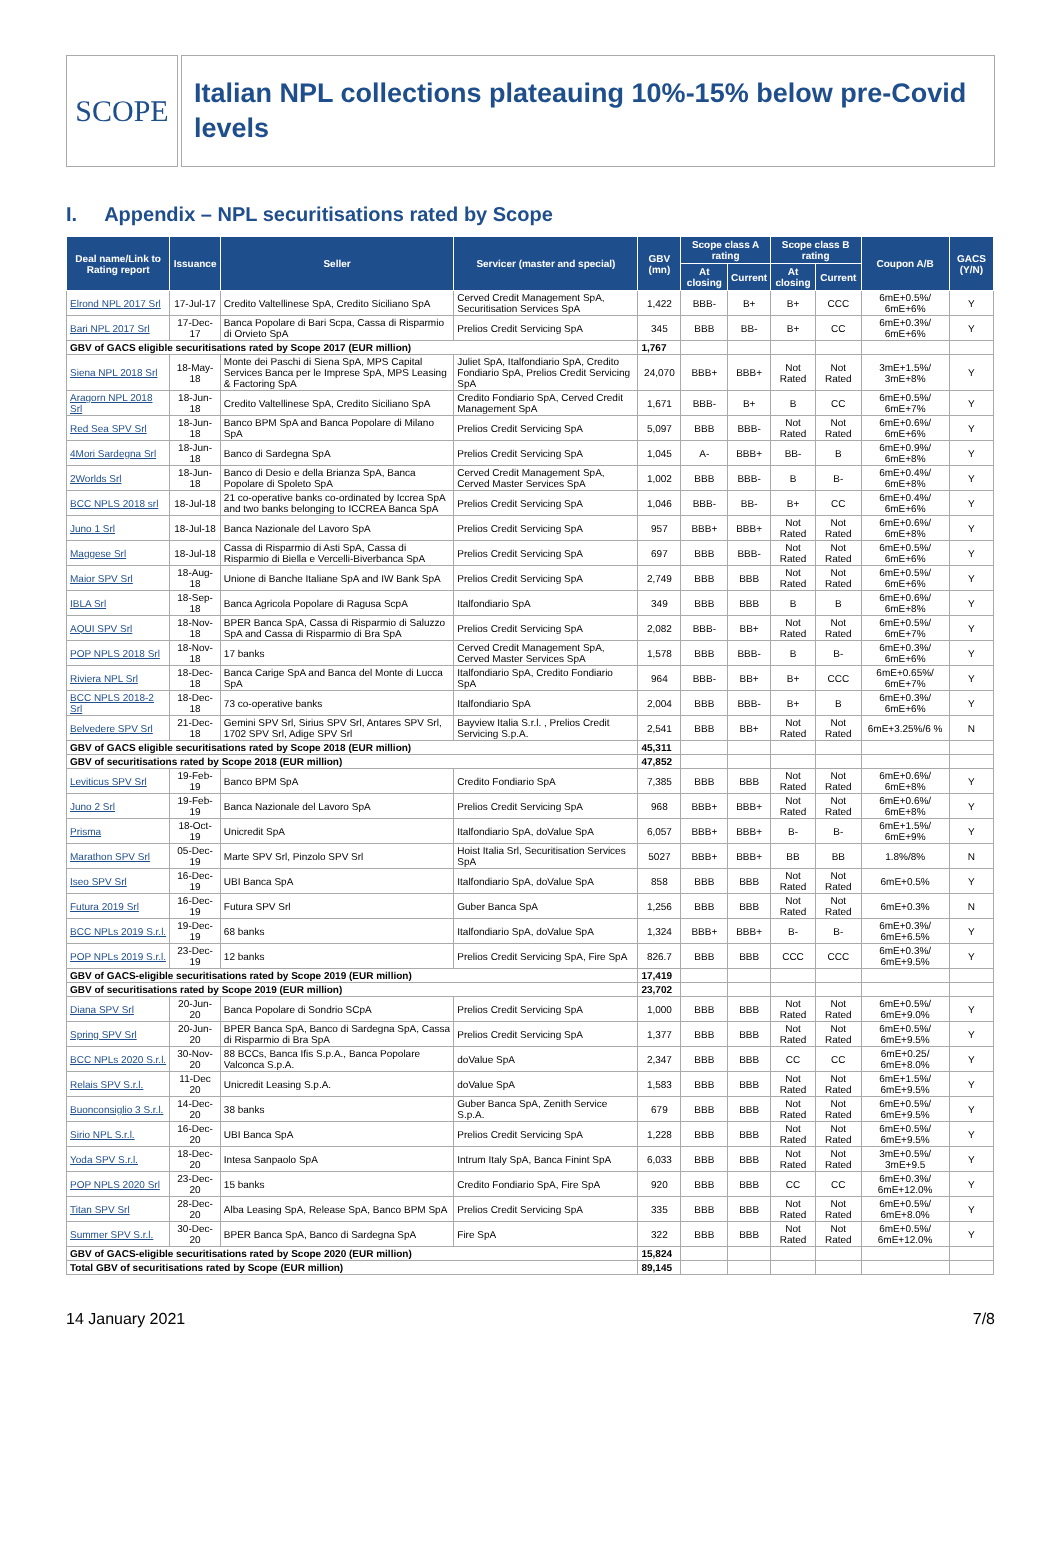SCOPE
Italian NPL collections plateauing 10%-15% below pre-Covid levels
I. Appendix – NPL securitisations rated by Scope
| Deal name/Link to Rating report | Issuance | Seller | Servicer (master and special) | GBV (mn) | Scope class A rating | | Scope class B rating | | Coupon A/B | GACS (Y/N) |
| --- | --- | --- | --- | --- | --- | --- | --- | --- | --- | --- |
| | | | | | At closing | Current | At closing | Current | | |
| Elrond NPL 2017 Srl | 17-Jul-17 | Credito Valtellinese SpA, Credito Siciliano SpA | Cerved Credit Management SpA, Securitisation Services SpA | 1,422 | BBB- | B+ | B+ | CCC | 6mE+0.5%/ 6mE+6% | Y |
| Bari NPL 2017 Srl | 17-Dec-17 | Banca Popolare di Bari Scpa, Cassa di Risparmio di Orvieto SpA | Prelios Credit Servicing SpA | 345 | BBB | BB- | B+ | CC | 6mE+0.3%/ 6mE+6% | Y |
| GBV of GACS eligible securitisations rated by Scope 2017 (EUR million) | | | | 1,767 | | | | | | |
| Siena NPL 2018 Srl | 18-May-18 | Monte dei Paschi di Siena SpA, MPS Capital Services Banca per le Imprese SpA, MPS Leasing & Factoring SpA | Juliet SpA, Italfondiario SpA, Credito Fondiario SpA, Prelios Credit Servicing SpA | 24,070 | BBB+ | BBB+ | Not Rated | Not Rated | 3mE+1.5%/ 3mE+8% | Y |
| Aragorn NPL 2018 Srl | 18-Jun-18 | Credito Valtellinese SpA, Credito Siciliano SpA | Credito Fondiario SpA, Cerved Credit Management SpA | 1,671 | BBB- | B+ | B | CC | 6mE+0.5%/ 6mE+7% | Y |
| Red Sea SPV Srl | 18-Jun-18 | Banco BPM SpA and Banca Popolare di Milano SpA | Prelios Credit Servicing SpA | 5,097 | BBB | BBB- | Not Rated | Not Rated | 6mE+0.6%/ 6mE+6% | Y |
| 4Mori Sardegna Srl | 18-Jun-18 | Banco di Sardegna SpA | Prelios Credit Servicing SpA | 1,045 | A- | BBB+ | BB- | B | 6mE+0.9%/ 6mE+8% | Y |
| 2Worlds Srl | 18-Jun-18 | Banco di Desio e della Brianza SpA, Banca Popolare di Spoleto SpA | Cerved Credit Management SpA, Cerved Master Services SpA | 1,002 | BBB | BBB- | B | B- | 6mE+0.4%/ 6mE+8% | Y |
| BCC NPLS 2018 srl | 18-Jul-18 | 21 co-operative banks co-ordinated by Iccrea SpA and two banks belonging to ICCREA Banca SpA | Prelios Credit Servicing SpA | 1,046 | BBB- | BB- | B+ | CC | 6mE+0.4%/ 6mE+6% | Y |
| Juno 1 Srl | 18-Jul-18 | Banca Nazionale del Lavoro SpA | Prelios Credit Servicing SpA | 957 | BBB+ | BBB+ | Not Rated | Not Rated | 6mE+0.6%/ 6mE+8% | Y |
| Maggese Srl | 18-Jul-18 | Cassa di Risparmio di Asti SpA, Cassa di Risparmio di Biella e Vercelli-Biverbanca SpA | Prelios Credit Servicing SpA | 697 | BBB | BBB- | Not Rated | Not Rated | 6mE+0.5%/ 6mE+6% | Y |
| Maior SPV Srl | 18-Aug-18 | Unione di Banche Italiane SpA and IW Bank SpA | Prelios Credit Servicing SpA | 2,749 | BBB | BBB | Not Rated | Not Rated | 6mE+0.5%/ 6mE+6% | Y |
| IBLA Srl | 18-Sep-18 | Banca Agricola Popolare di Ragusa ScpA | Italfondiario SpA | 349 | BBB | BBB | B | B | 6mE+0.6%/ 6mE+8% | Y |
| AQUI SPV Srl | 18-Nov-18 | BPER Banca SpA, Cassa di Risparmio di Saluzzo SpA and Cassa di Risparmio di Bra SpA | Prelios Credit Servicing SpA | 2,082 | BBB- | BB+ | Not Rated | Not Rated | 6mE+0.5%/ 6mE+7% | Y |
| POP NPLS 2018 Srl | 18-Nov-18 | 17 banks | Cerved Credit Management SpA, Cerved Master Services SpA | 1,578 | BBB | BBB- | B | B- | 6mE+0.3%/ 6mE+6% | Y |
| Riviera NPL Srl | 18-Dec-18 | Banca Carige SpA and Banca del Monte di Lucca SpA | Italfondiario SpA, Credito Fondiario SpA | 964 | BBB- | BB+ | B+ | CCC | 6mE+0.65%/ 6mE+7% | Y |
| BCC NPLS 2018-2 Srl | 18-Dec-18 | 73 co-operative banks | Italfondiario SpA | 2,004 | BBB | BBB- | B+ | B | 6mE+0.3%/ 6mE+6% | Y |
| Belvedere SPV Srl | 21-Dec-18 | Gemini SPV Srl, Sirius SPV Srl, Antares SPV Srl, 1702 SPV Srl, Adige SPV Srl | Bayview Italia S.r.l. , Prelios Credit Servicing S.p.A. | 2,541 | BBB | BB+ | Not Rated | Not Rated | 6mE+3.25%/6 % | N |
| GBV of GACS eligible securitisations rated by Scope 2018 (EUR million) | | | | 45,311 | | | | | | |
| GBV of securitisations rated by Scope 2018 (EUR million) | | | | 47,852 | | | | | | |
| Leviticus SPV Srl | 19-Feb-19 | Banco BPM SpA | Credito Fondiario SpA | 7,385 | BBB | BBB | Not Rated | Not Rated | 6mE+0.6%/ 6mE+8% | Y |
| Juno 2 Srl | 19-Feb-19 | Banca Nazionale del Lavoro SpA | Prelios Credit Servicing SpA | 968 | BBB+ | BBB+ | Not Rated | Not Rated | 6mE+0.6%/ 6mE+8% | Y |
| Prisma | 18-Oct-19 | Unicredit SpA | Italfondiario SpA, doValue SpA | 6,057 | BBB+ | BBB+ | B- | B- | 6mE+1.5%/ 6mE+9% | Y |
| Marathon SPV Srl | 05-Dec-19 | Marte SPV Srl, Pinzolo SPV Srl | Hoist Italia Srl, Securitisation Services SpA | 5027 | BBB+ | BBB+ | BB | BB | 1.8%/8% | N |
| Iseo SPV Srl | 16-Dec-19 | UBI Banca SpA | Italfondiario SpA, doValue SpA | 858 | BBB | BBB | Not Rated | Not Rated | 6mE+0.5% | Y |
| Futura 2019 Srl | 16-Dec-19 | Futura SPV Srl | Guber Banca SpA | 1,256 | BBB | BBB | Not Rated | Not Rated | 6mE+0.3% | N |
| BCC NPLs 2019 S.r.l. | 19-Dec-19 | 68 banks | Italfondiario SpA, doValue SpA | 1,324 | BBB+ | BBB+ | B- | B- | 6mE+0.3%/ 6mE+6.5% | Y |
| POP NPLs 2019 S.r.l. | 23-Dec-19 | 12 banks | Prelios Credit Servicing SpA, Fire SpA | 826.7 | BBB | BBB | CCC | CCC | 6mE+0.3%/ 6mE+9.5% | Y |
| GBV of GACS-eligible securitisations rated by Scope 2019 (EUR million) | | | | 17,419 | | | | | | |
| GBV of securitisations rated by Scope 2019 (EUR million) | | | | 23,702 | | | | | | |
| Diana SPV Srl | 20-Jun-20 | Banca Popolare di Sondrio SCpA | Prelios Credit Servicing SpA | 1,000 | BBB | BBB | Not Rated | Not Rated | 6mE+0.5%/ 6mE+9.0% | Y |
| Spring SPV Srl | 20-Jun-20 | BPER Banca SpA, Banco di Sardegna SpA, Cassa di Risparmio di Bra SpA | Prelios Credit Servicing SpA | 1,377 | BBB | BBB | Not Rated | Not Rated | 6mE+0.5%/ 6mE+9.5% | Y |
| BCC NPLs 2020 S.r.l. | 30-Nov-20 | 88 BCCs, Banca Ifis S.p.A., Banca Popolare Valconca S.p.A. | doValue SpA | 2,347 | BBB | BBB | CC | CC | 6mE+0.25/ 6mE+8.0% | Y |
| Relais SPV S.r.l. | 11-Dec 20 | Unicredit Leasing S.p.A. | doValue SpA | 1,583 | BBB | BBB | Not Rated | Not Rated | 6mE+1.5%/ 6mE+9.5% | Y |
| Buonconsiglio 3 S.r.l. | 14-Dec-20 | 38 banks | Guber Banca SpA, Zenith Service S.p.A. | 679 | BBB | BBB | Not Rated | Not Rated | 6mE+0.5%/ 6mE+9.5% | Y |
| Sirio NPL S.r.l. | 16-Dec-20 | UBI Banca SpA | Prelios Credit Servicing SpA | 1,228 | BBB | BBB | Not Rated | Not Rated | 6mE+0.5%/ 6mE+9.5% | Y |
| Yoda SPV S.r.l. | 18-Dec-20 | Intesa Sanpaolo SpA | Intrum Italy SpA, Banca Finint SpA | 6,033 | BBB | BBB | Not Rated | Not Rated | 3mE+0.5%/ 3mE+9.5 | Y |
| POP NPLS 2020 Srl | 23-Dec-20 | 15 banks | Credito Fondiario SpA, Fire SpA | 920 | BBB | BBB | CC | CC | 6mE+0.3%/ 6mE+12.0% | Y |
| Titan SPV Srl | 28-Dec-20 | Alba Leasing SpA, Release SpA, Banco BPM SpA | Prelios Credit Servicing SpA | 335 | BBB | BBB | Not Rated | Not Rated | 6mE+0.5%/ 6mE+8.0% | Y |
| Summer SPV S.r.l. | 30-Dec-20 | BPER Banca SpA, Banco di Sardegna SpA | Fire SpA | 322 | BBB | BBB | Not Rated | Not Rated | 6mE+0.5%/ 6mE+12.0% | Y |
| GBV of GACS-eligible securitisations rated by Scope 2020 (EUR million) | | | | 15,824 | | | | | | |
| Total GBV of securitisations rated by Scope (EUR million) | | | | 89,145 | | | | | | |
14 January 2021 7/8